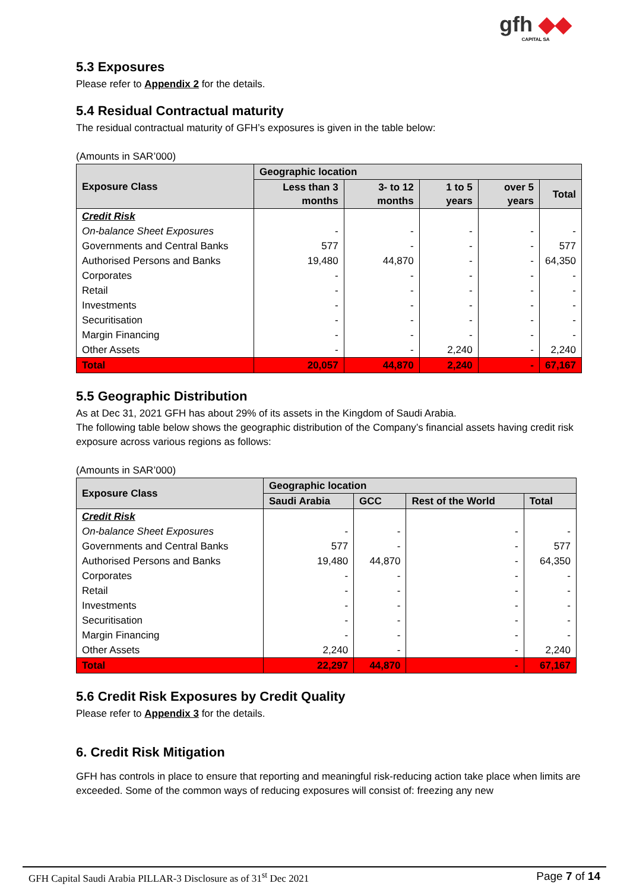gfh ◆◆
CAPITAL SA
5.3 Exposures
Please refer to Appendix 2 for the details.
5.4 Residual Contractual maturity
The residual contractual maturity of GFH’s exposures is given in the table below:
(Amounts in SAR’000)
| Exposure Class | Geographic location | | | | |
| --- | --- | --- | --- | --- | --- |
| | Less than 3 months | 3- to 12 months | 1 to 5 years | over 5 years | Total |
| Credit Risk | | | | | |
| On-balance Sheet Exposures | - | - | - | - | - |
| Governments and Central Banks | 577 | - | - | - | 577 |
| Authorised Persons and Banks | 19,480 | 44,870 | - | - | 64,350 |
| Corporates | - | - | - | - | - |
| Retail | - | - | - | - | - |
| Investments | - | - | - | - | - |
| Securitisation | - | - | - | - | - |
| Margin Financing | - | - | - | - | - |
| Other Assets | - | - | 2,240 | - | 2,240 |
| Total | 20,057 | 44,870 | 2,240 | - | 67,167 |
5.5 Geographic Distribution
As at Dec 31, 2021 GFH has about 29% of its assets in the Kingdom of Saudi Arabia.
The following table below shows the geographic distribution of the Company’s financial assets having credit risk exposure across various regions as follows:
(Amounts in SAR’000)
| Exposure Class | Geographic location | | | |
| --- | --- | --- | --- | --- |
| | Saudi Arabia | GCC | Rest of the World | Total |
| Credit Risk | | | | |
| On-balance Sheet Exposures | - | - | - | - |
| Governments and Central Banks | 577 | - | - | 577 |
| Authorised Persons and Banks | 19,480 | 44,870 | - | 64,350 |
| Corporates | - | - | - | - |
| Retail | - | - | - | - |
| Investments | - | - | - | - |
| Securitisation | - | - | - | - |
| Margin Financing | - | - | - | - |
| Other Assets | 2,240 | - | - | 2,240 |
| Total | 22,297 | 44,870 | - | 67,167 |
5.6 Credit Risk Exposures by Credit Quality
Please refer to Appendix 3 for the details.
6. Credit Risk Mitigation
GFH has controls in place to ensure that reporting and meaningful risk-reducing action take place when limits are exceeded. Some of the common ways of reducing exposures will consist of: freezing any new
GFH Capital Saudi Arabia PILLAR-3 Disclosure as of 31<sup>st</sup> Dec 2021 Page 7 of 14